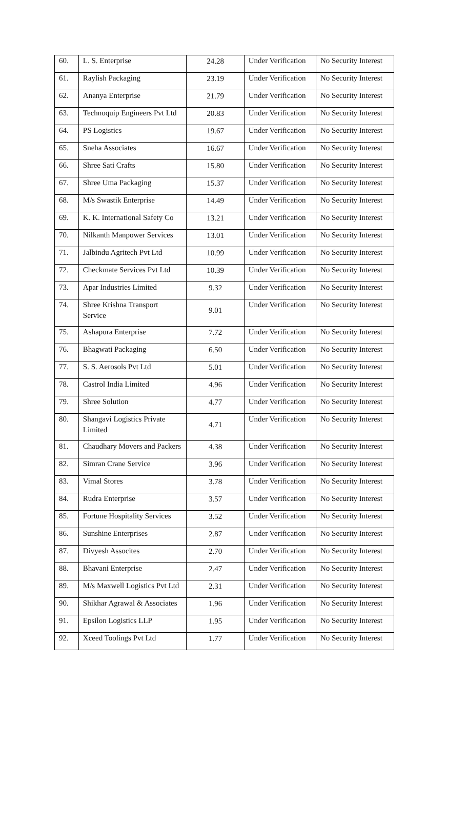| 60. | L. S. Enterprise | 24.28 | Under Verification | No Security Interest |
| 61. | Raylish Packaging | 23.19 | Under Verification | No Security Interest |
| 62. | Ananya Enterprise | 21.79 | Under Verification | No Security Interest |
| 63. | Technoquip Engineers Pvt Ltd | 20.83 | Under Verification | No Security Interest |
| 64. | PS Logistics | 19.67 | Under Verification | No Security Interest |
| 65. | Sneha Associates | 16.67 | Under Verification | No Security Interest |
| 66. | Shree Sati Crafts | 15.80 | Under Verification | No Security Interest |
| 67. | Shree Uma Packaging | 15.37 | Under Verification | No Security Interest |
| 68. | M/s Swastik Enterprise | 14.49 | Under Verification | No Security Interest |
| 69. | K. K. International Safety Co | 13.21 | Under Verification | No Security Interest |
| 70. | Nilkanth Manpower Services | 13.01 | Under Verification | No Security Interest |
| 71. | Jalbindu Agritech Pvt Ltd | 10.99 | Under Verification | No Security Interest |
| 72. | Checkmate Services Pvt Ltd | 10.39 | Under Verification | No Security Interest |
| 73. | Apar Industries Limited | 9.32 | Under Verification | No Security Interest |
| 74. | Shree Krishna Transport Service | 9.01 | Under Verification | No Security Interest |
| 75. | Ashapura Enterprise | 7.72 | Under Verification | No Security Interest |
| 76. | Bhagwati Packaging | 6.50 | Under Verification | No Security Interest |
| 77. | S. S. Aerosols Pvt Ltd | 5.01 | Under Verification | No Security Interest |
| 78. | Castrol India Limited | 4.96 | Under Verification | No Security Interest |
| 79. | Shree Solution | 4.77 | Under Verification | No Security Interest |
| 80. | Shangavi Logistics Private Limited | 4.71 | Under Verification | No Security Interest |
| 81. | Chaudhary Movers and Packers | 4.38 | Under Verification | No Security Interest |
| 82. | Simran Crane Service | 3.96 | Under Verification | No Security Interest |
| 83. | Vimal Stores | 3.78 | Under Verification | No Security Interest |
| 84. | Rudra Enterprise | 3.57 | Under Verification | No Security Interest |
| 85. | Fortune Hospitality Services | 3.52 | Under Verification | No Security Interest |
| 86. | Sunshine Enterprises | 2.87 | Under Verification | No Security Interest |
| 87. | Divyesh Assocites | 2.70 | Under Verification | No Security Interest |
| 88. | Bhavani Enterprise | 2.47 | Under Verification | No Security Interest |
| 89. | M/s Maxwell Logistics Pvt Ltd | 2.31 | Under Verification | No Security Interest |
| 90. | Shikhar Agrawal & Associates | 1.96 | Under Verification | No Security Interest |
| 91. | Epsilon Logistics LLP | 1.95 | Under Verification | No Security Interest |
| 92. | Xceed Toolings Pvt Ltd | 1.77 | Under Verification | No Security Interest |